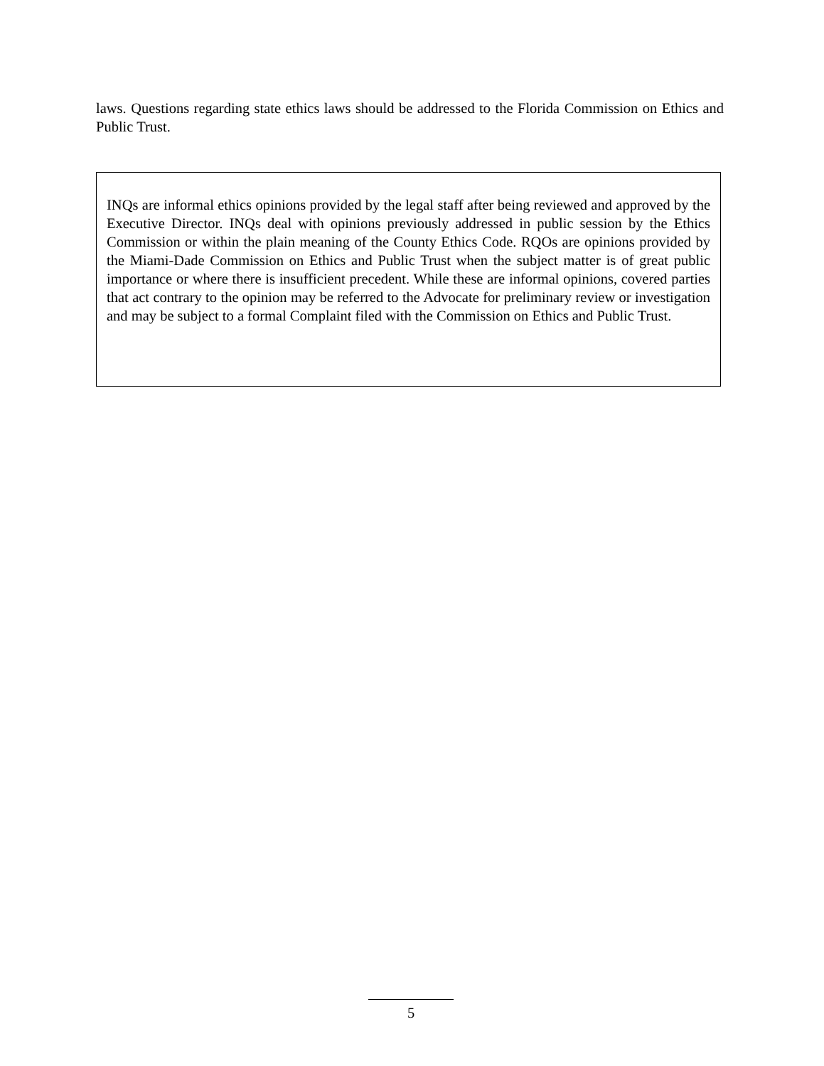laws. Questions regarding state ethics laws should be addressed to the Florida Commission on Ethics and Public Trust.
INQs are informal ethics opinions provided by the legal staff after being reviewed and approved by the Executive Director. INQs deal with opinions previously addressed in public session by the Ethics Commission or within the plain meaning of the County Ethics Code. RQOs are opinions provided by the Miami-Dade Commission on Ethics and Public Trust when the subject matter is of great public importance or where there is insufficient precedent. While these are informal opinions, covered parties that act contrary to the opinion may be referred to the Advocate for preliminary review or investigation and may be subject to a formal Complaint filed with the Commission on Ethics and Public Trust.
5